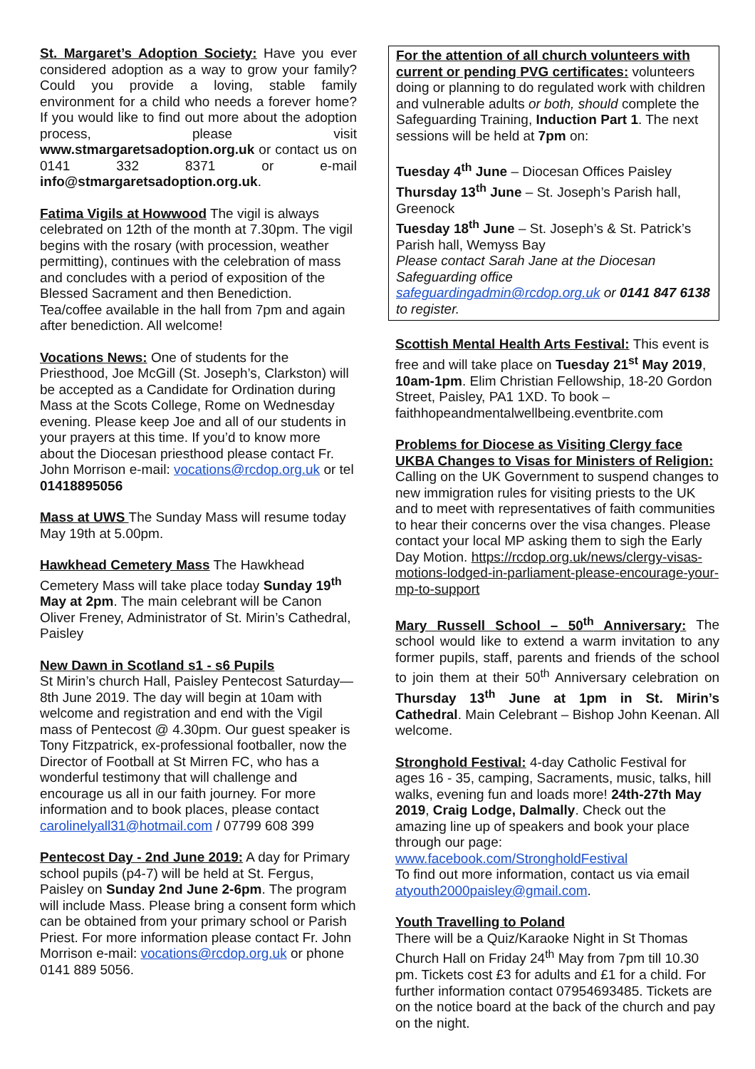St. Margaret’s Adoption Society: Have you ever considered adoption as a way to grow your family? Could you provide a loving, stable family environment for a child who needs a forever home? If you would like to find out more about the adoption process, please visit www.stmargaretsadoption.org.uk or contact us on 0141 332 8371 or e-mail info@stmargaretsadoption.org.uk.
Fatima Vigils at Howwood The vigil is always celebrated on 12th of the month at 7.30pm. The vigil begins with the rosary (with procession, weather permitting), continues with the celebration of mass and concludes with a period of exposition of the Blessed Sacrament and then Benediction. Tea/coffee available in the hall from 7pm and again after benediction. All welcome!
Vocations News: One of students for the Priesthood, Joe McGill (St. Joseph’s, Clarkston) will be accepted as a Candidate for Ordination during Mass at the Scots College, Rome on Wednesday evening. Please keep Joe and all of our students in your prayers at this time. If you’d to know more about the Diocesan priesthood please contact Fr. John Morrison e-mail: vocations@rcdop.org.uk or tel 01418895056
Mass at UWS The Sunday Mass will resume today May 19th at 5.00pm.
Hawkhead Cemetery Mass The Hawkhead Cemetery Mass will take place today Sunday 19<sup>th</sup> May at 2pm. The main celebrant will be Canon Oliver Freney, Administrator of St. Mirin’s Cathedral, Paisley
New Dawn in Scotland s1 - s6 Pupils
St Mirin’s church Hall, Paisley Pentecost Saturday— 8th June 2019. The day will begin at 10am with welcome and registration and end with the Vigil mass of Pentecost @ 4.30pm. Our guest speaker is Tony Fitzpatrick, ex-professional footballer, now the Director of Football at St Mirren FC, who has a wonderful testimony that will challenge and encourage us all in our faith journey. For more information and to book places, please contact carolinelyall31@hotmail.com / 07799 608 399
Pentecost Day - 2nd June 2019: A day for Primary school pupils (p4-7) will be held at St. Fergus, Paisley on Sunday 2nd June 2-6pm. The program will include Mass. Please bring a consent form which can be obtained from your primary school or Parish Priest. For more information please contact Fr. John Morrison e-mail: vocations@rcdop.org.uk or phone 0141 889 5056.
For the attention of all church volunteers with current or pending PVG certificates: volunteers doing or planning to do regulated work with children and vulnerable adults or both, should complete the Safeguarding Training, Induction Part 1. The next sessions will be held at 7pm on:
Tuesday 4<sup>th</sup> June – Diocesan Offices Paisley
Thursday 13<sup>th</sup> June – St. Joseph’s Parish hall, Greenock
Tuesday 18<sup>th</sup> June – St. Joseph’s & St. Patrick’s Parish hall, Wemyss Bay
Please contact Sarah Jane at the Diocesan Safeguarding office safeguardingadmin@rcdop.org.uk or 0141 847 6138 to register.
Scottish Mental Health Arts Festival: This event is free and will take place on Tuesday 21<sup>st</sup> May 2019, 10am-1pm. Elim Christian Fellowship, 18-20 Gordon Street, Paisley, PA1 1XD. To book – faithhopeandmentalwellbeing.eventbrite.com
Problems for Diocese as Visiting Clergy face UKBA Changes to Visas for Ministers of Religion: Calling on the UK Government to suspend changes to new immigration rules for visiting priests to the UK and to meet with representatives of faith communities to hear their concerns over the visa changes. Please contact your local MP asking them to sigh the Early Day Motion. https://rcdop.org.uk/news/clergy-visas-motions-lodged-in-parliament-please-encourage-your-mp-to-support
Mary Russell School – 50<sup>th</sup> Anniversary: The school would like to extend a warm invitation to any former pupils, staff, parents and friends of the school to join them at their 50<sup>th</sup> Anniversary celebration on Thursday 13<sup>th</sup> June at 1pm in St. Mirin’s Cathedral. Main Celebrant – Bishop John Keenan. All welcome.
Stronghold Festival: 4-day Catholic Festival for ages 16 - 35, camping, Sacraments, music, talks, hill walks, evening fun and loads more! 24th-27th May 2019, Craig Lodge, Dalmally. Check out the amazing line up of speakers and book your place through our page:
www.facebook.com/StrongholdFestival
To find out more information, contact us via email atyouth2000paisley@gmail.com.
Youth Travelling to Poland
There will be a Quiz/Karaoke Night in St Thomas Church Hall on Friday 24<sup>th</sup> May from 7pm till 10.30 pm. Tickets cost £3 for adults and £1 for a child. For further information contact 07954693485. Tickets are on the notice board at the back of the church and pay on the night.